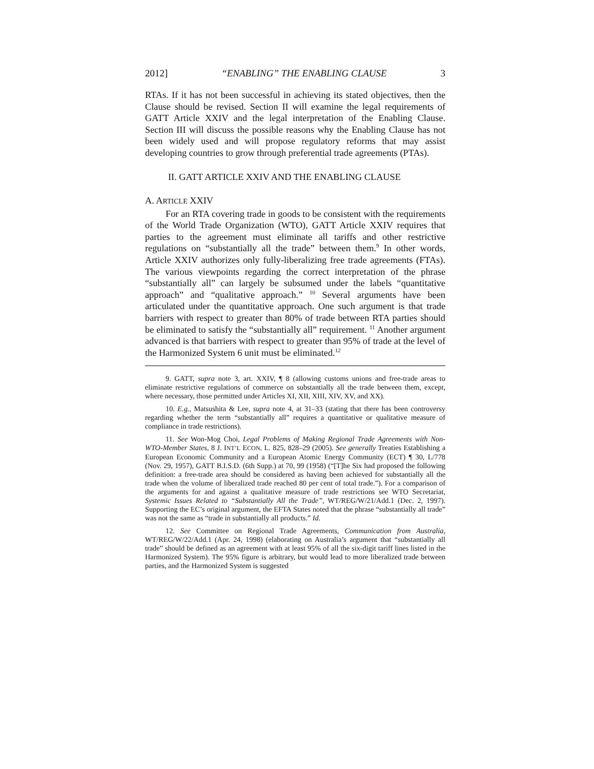2012] “ENABLING” THE ENABLING CLAUSE 3
RTAs. If it has not been successful in achieving its stated objectives, then the Clause should be revised. Section II will examine the legal requirements of GATT Article XXIV and the legal interpretation of the Enabling Clause. Section III will discuss the possible reasons why the Enabling Clause has not been widely used and will propose regulatory reforms that may assist developing countries to grow through preferential trade agreements (PTAs).
II. GATT ARTICLE XXIV AND THE ENABLING CLAUSE
A. ARTICLE XXIV
For an RTA covering trade in goods to be consistent with the requirements of the World Trade Organization (WTO), GATT Article XXIV requires that parties to the agreement must eliminate all tariffs and other restrictive regulations on “substantially all the trade” between them.<sup>9</sup> In other words, Article XXIV authorizes only fully-liberalizing free trade agreements (FTAs). The various viewpoints regarding the correct interpretation of the phrase “substantially all” can largely be subsumed under the labels “quantitative approach” and “qualitative approach.” <sup>10</sup> Several arguments have been articulated under the quantitative approach. One such argument is that trade barriers with respect to greater than 80% of trade between RTA parties should be eliminated to satisfy the “substantially all” requirement. <sup>11</sup> Another argument advanced is that barriers with respect to greater than 95% of trade at the level of the Harmonized System 6 unit must be eliminated.<sup>12</sup>
9. GATT, supra note 3, art. XXIV, ¶ 8 (allowing customs unions and free-trade areas to eliminate restrictive regulations of commerce on substantially all the trade between them, except, where necessary, those permitted under Articles XI, XII, XIII, XIV, XV, and XX).
10. E.g., Matsushita & Lee, supra note 4, at 31–33 (stating that there has been controversy regarding whether the term “substantially all” requires a quantitative or qualitative measure of compliance in trade restrictions).
11. See Won-Mog Choi, Legal Problems of Making Regional Trade Agreements with Non-WTO-Member States, 8 J. INT’L ECON. L. 825, 828–29 (2005). See generally Treaties Establishing a European Economic Community and a European Atomic Energy Community (ECT) ¶ 30, L/778 (Nov. 29, 1957), GATT B.I.S.D. (6th Supp.) at 70, 99 (1958) (“[T]he Six had proposed the following definition: a free-trade area should be considered as having been achieved for substantially all the trade when the volume of liberalized trade reached 80 per cent of total trade.”). For a comparison of the arguments for and against a qualitative measure of trade restrictions see WTO Secretariat, Systemic Issues Related to “Substantially All the Trade”, WT/REG/W/21/Add.1 (Dec. 2, 1997). Supporting the EC’s original argument, the EFTA States noted that the phrase “substantially all trade” was not the same as “trade in substantially all products.” Id.
12. See Committee on Regional Trade Agreements, Communication from Australia, WT/REG/W/22/Add.1 (Apr. 24, 1998) (elaborating on Australia’s argument that “substantially all trade” should be defined as an agreement with at least 95% of all the six-digit tariff lines listed in the Harmonized System). The 95% figure is arbitrary, but would lead to more liberalized trade between parties, and the Harmonized System is suggested